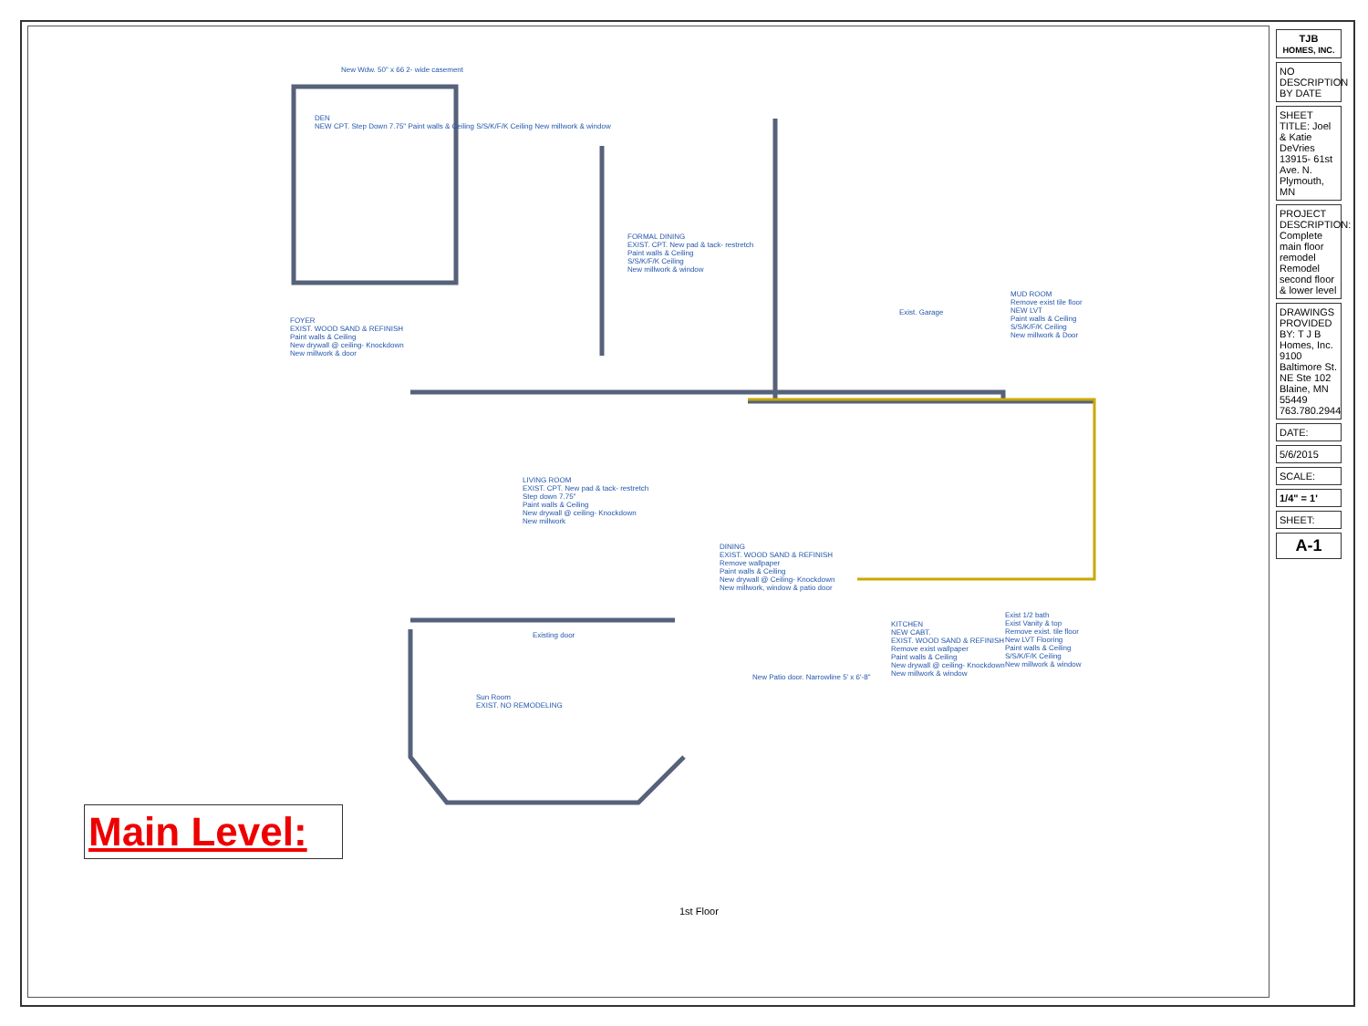DEN
NEW CPT. Step Down 7.75" Paint walls & Ceiling S/S/K/F/K Ceiling New millwork & window
New Wdw. 50" x 66 2- wide casement
FORMAL DINING
EXIST. CPT. New pad & tack- restretch
Paint walls & Ceiling
S/S/K/F/K Ceiling
New millwork & window
FOYER
EXIST. WOOD SAND & REFINISH
Paint walls & Ceiling
New drywall @ ceiling- Knockdown
New millwork & door
Exist. Garage
MUD ROOM
Remove exist tile floor
NEW LVT
Paint walls & Ceiling
S/S/K/F/K Ceiling
New millwork & Door
LIVING ROOM
EXIST. CPT. New pad & tack- restretch
Step down 7.75"
Paint walls & Ceiling
New drywall @ ceiling- Knockdown
New millwork
DINING
EXIST. WOOD SAND & REFINISH
Remove wallpaper
Paint walls & Ceiling
New drywall @ Ceiling- Knockdown
New millwork, window & patio door
KITCHEN
NEW CABT.
EXIST. WOOD SAND & REFINISH
Remove exist wallpaper
Paint walls & Ceiling
New drywall @ ceiling- Knockdown
New millwork & window
Exist 1/2 bath
Exist Vanity & top
Remove exist. tile floor
New LVT Flooring
Paint walls & Ceiling
S/S/K/F/K Ceiling
New millwork & window
Sun Room
EXIST. NO REMODELING
Existing door
New Patio door. Narrowline 5' x 6'-8"
Main Level:
1st Floor
TJB
HOMES, INC.
NO DESCRIPTION BY DATE
SHEET TITLE: Joel & Katie DeVries 13915- 61st Ave. N. Plymouth, MN
PROJECT DESCRIPTION: Complete main floor remodel Remodel second floor & lower level
DRAWINGS PROVIDED BY: T J B Homes, Inc. 9100 Baltimore St. NE Ste 102 Blaine, MN 55449 763.780.2944
DATE:
5/6/2015
SCALE:
1/4" = 1'
SHEET:
A-1